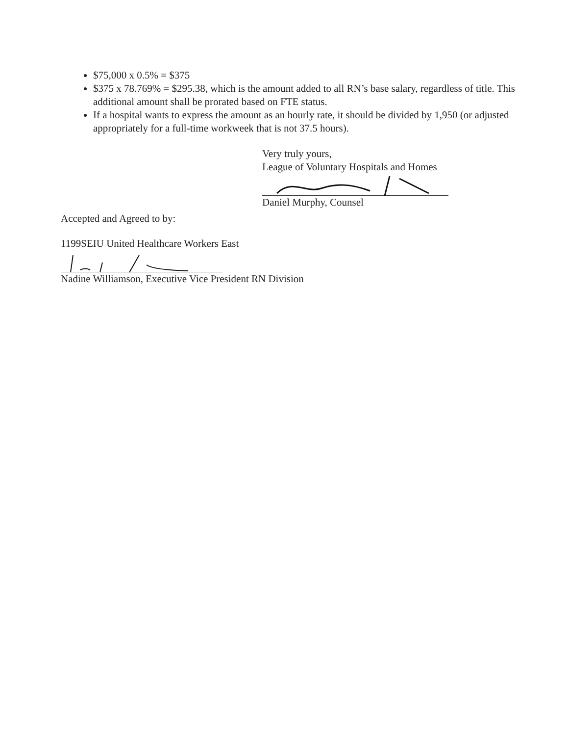$75,000 x 0.5% = $375
$375 x 78.769% = $295.38, which is the amount added to all RN’s base salary, regardless of title. This additional amount shall be prorated based on FTE status.
If a hospital wants to express the amount as an hourly rate, it should be divided by 1,950 (or adjusted appropriately for a full-time workweek that is not 37.5 hours).
Very truly yours,
League of Voluntary Hospitals and Homes
Daniel Murphy, Counsel
Accepted and Agreed to by:
1199SEIU United Healthcare Workers East
Nadine Williamson, Executive Vice President RN Division